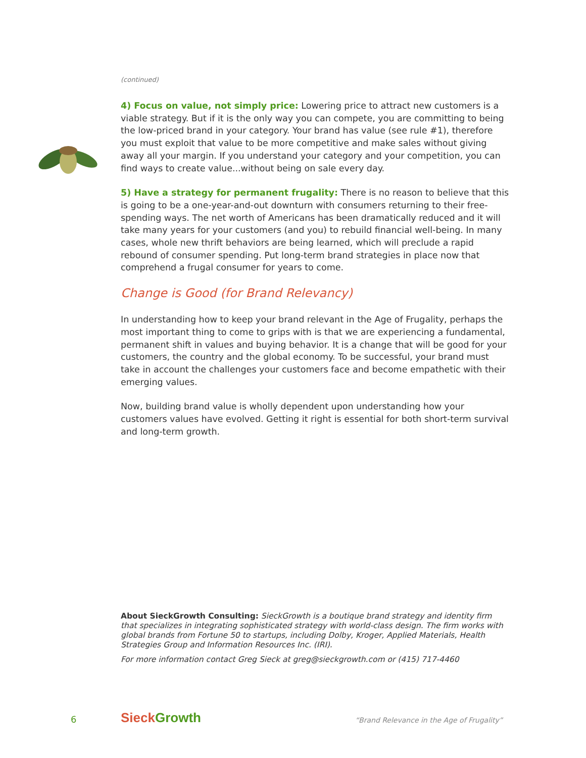(continued)
4) Focus on value, not simply price: Lowering price to attract new customers is a viable strategy. But if it is the only way you can compete, you are committing to being the low-priced brand in your category. Your brand has value (see rule #1), therefore you must exploit that value to be more competitive and make sales without giving away all your margin. If you understand your category and your competition, you can find ways to create value...without being on sale every day.
5) Have a strategy for permanent frugality: There is no reason to believe that this is going to be a one-year-and-out downturn with consumers returning to their free-spending ways. The net worth of Americans has been dramatically reduced and it will take many years for your customers (and you) to rebuild financial well-being. In many cases, whole new thrift behaviors are being learned, which will preclude a rapid rebound of consumer spending. Put long-term brand strategies in place now that comprehend a frugal consumer for years to come.
Change is Good (for Brand Relevancy)
In understanding how to keep your brand relevant in the Age of Frugality, perhaps the most important thing to come to grips with is that we are experiencing a fundamental, permanent shift in values and buying behavior. It is a change that will be good for your customers, the country and the global economy. To be successful, your brand must take in account the challenges your customers face and become empathetic with their emerging values.
Now, building brand value is wholly dependent upon understanding how your customers values have evolved. Getting it right is essential for both short-term survival and long-term growth.
About SieckGrowth Consulting: SieckGrowth is a boutique brand strategy and identity firm that specializes in integrating sophisticated strategy with world-class design. The firm works with global brands from Fortune 50 to startups, including Dolby, Kroger, Applied Materials, Health Strategies Group and Information Resources Inc. (IRI).
For more information contact Greg Sieck at greg@sieckgrowth.com or (415) 717-4460
6 SieckGrowth
“Brand Relevance in the Age of Frugality”